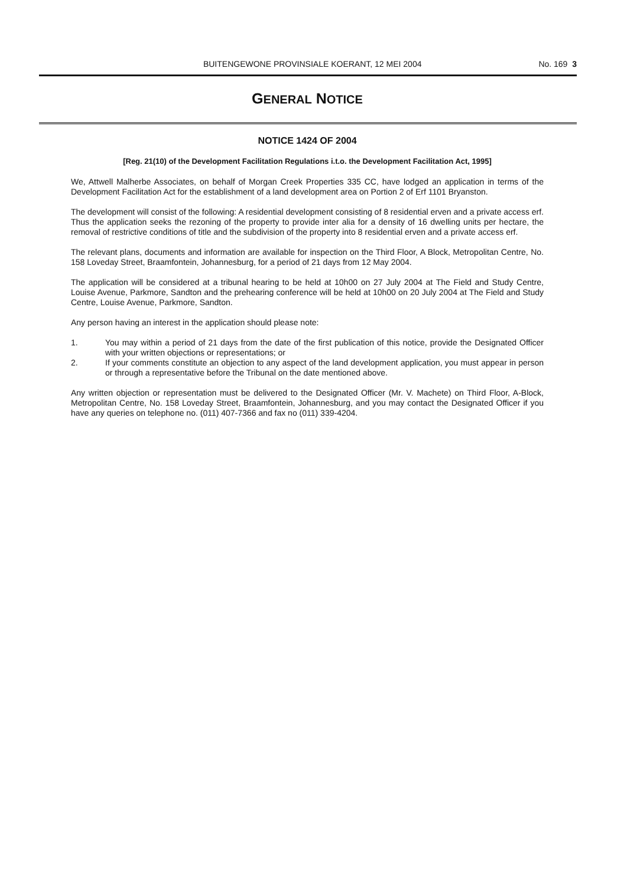BUITENGEWONE PROVINSIALE KOERANT, 12 MEI 2004 No. 169 3
GENERAL NOTICE
NOTICE 1424 OF 2004
[Reg. 21(10) of the Development Facilitation Regulations i.t.o. the Development Facilitation Act, 1995]
We, Attwell Malherbe Associates, on behalf of Morgan Creek Properties 335 CC, have lodged an application in terms of the Development Facilitation Act for the establishment of a land development area on Portion 2 of Erf 1101 Bryanston.
The development will consist of the following: A residential development consisting of 8 residential erven and a private access erf. Thus the application seeks the rezoning of the property to provide inter alia for a density of 16 dwelling units per hectare, the removal of restrictive conditions of title and the subdivision of the property into 8 residential erven and a private access erf.
The relevant plans, documents and information are available for inspection on the Third Floor, A Block, Metropolitan Centre, No. 158 Loveday Street, Braamfontein, Johannesburg, for a period of 21 days from 12 May 2004.
The application will be considered at a tribunal hearing to be held at 10h00 on 27 July 2004 at The Field and Study Centre, Louise Avenue, Parkmore, Sandton and the prehearing conference will be held at 10h00 on 20 July 2004 at The Field and Study Centre, Louise Avenue, Parkmore, Sandton.
Any person having an interest in the application should please note:
1. You may within a period of 21 days from the date of the first publication of this notice, provide the Designated Officer with your written objections or representations; or
2. If your comments constitute an objection to any aspect of the land development application, you must appear in person or through a representative before the Tribunal on the date mentioned above.
Any written objection or representation must be delivered to the Designated Officer (Mr. V. Machete) on Third Floor, A-Block, Metropolitan Centre, No. 158 Loveday Street, Braamfontein, Johannesburg, and you may contact the Designated Officer if you have any queries on telephone no. (011) 407-7366 and fax no (011) 339-4204.